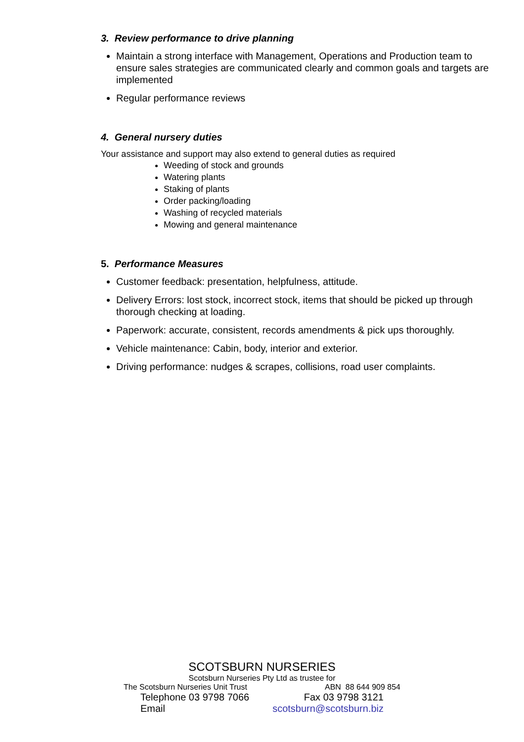3. Review performance to drive planning
Maintain a strong interface with Management, Operations and Production team to ensure sales strategies are communicated clearly and common goals and targets are implemented
Regular performance reviews
4. General nursery duties
Your assistance and support may also extend to general duties as required
Weeding of stock and grounds
Watering plants
Staking of plants
Order packing/loading
Washing of recycled materials
Mowing and general maintenance
5. Performance Measures
Customer feedback: presentation, helpfulness, attitude.
Delivery Errors: lost stock, incorrect stock, items that should be picked up through thorough checking at loading.
Paperwork: accurate, consistent, records amendments & pick ups thoroughly.
Vehicle maintenance: Cabin, body, interior and exterior.
Driving performance: nudges & scrapes, collisions, road user complaints.
SCOTSBURN NURSERIES
Scotsburn Nurseries Pty Ltd as trustee for
The Scotsburn Nurseries Unit Trust ABN 88 644 909 854
Telephone 03 9798 7066 Fax 03 9798 3121
Email scotsburn@scotsburn.biz